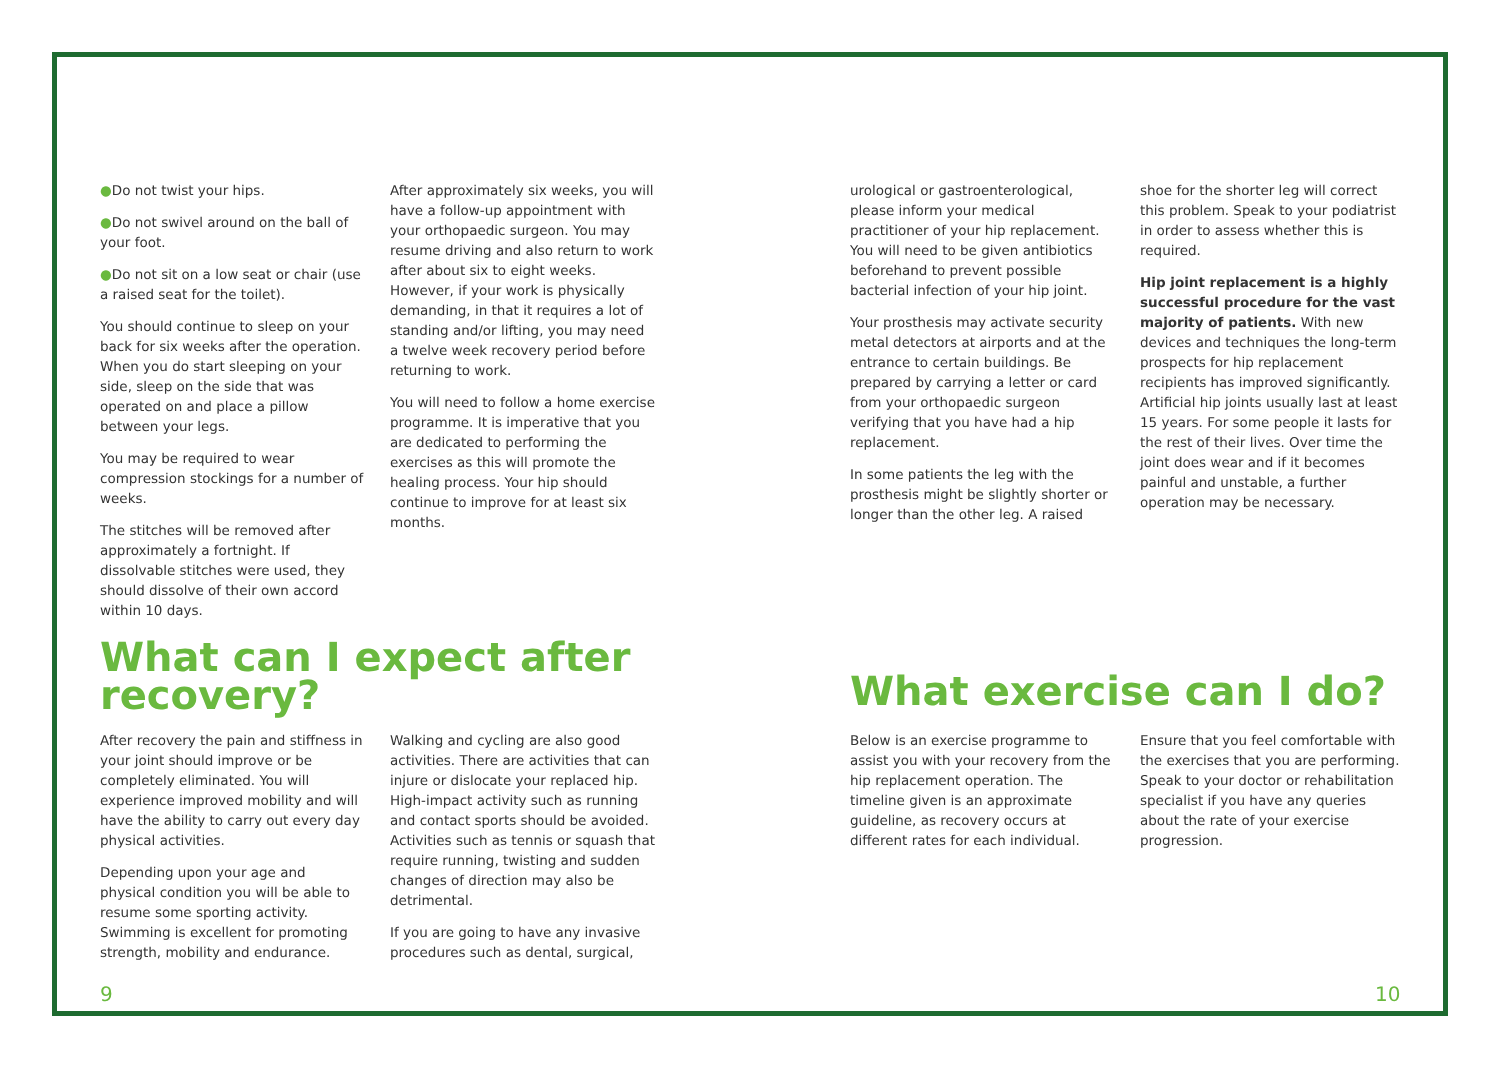●Do not twist your hips.
●Do not swivel around on the ball of your foot.
●Do not sit on a low seat or chair (use a raised seat for the toilet).
You should continue to sleep on your back for six weeks after the operation. When you do start sleeping on your side, sleep on the side that was operated on and place a pillow between your legs.
You may be required to wear compression stockings for a number of weeks.
The stitches will be removed after approximately a fortnight. If dissolvable stitches were used, they should dissolve of their own accord within 10 days.
After approximately six weeks, you will have a follow-up appointment with your orthopaedic surgeon. You may resume driving and also return to work after about six to eight weeks. However, if your work is physically demanding, in that it requires a lot of standing and/or lifting, you may need a twelve week recovery period before returning to work.
You will need to follow a home exercise programme. It is imperative that you are dedicated to performing the exercises as this will promote the healing process. Your hip should continue to improve for at least six months.
What can I expect after recovery?
After recovery the pain and stiffness in your joint should improve or be completely eliminated. You will experience improved mobility and will have the ability to carry out every day physical activities.
Depending upon your age and physical condition you will be able to resume some sporting activity. Swimming is excellent for promoting strength, mobility and endurance.
Walking and cycling are also good activities. There are activities that can injure or dislocate your replaced hip. High-impact activity such as running and contact sports should be avoided. Activities such as tennis or squash that require running, twisting and sudden changes of direction may also be detrimental.
If you are going to have any invasive procedures such as dental, surgical,
9
urological or gastroenterological, please inform your medical practitioner of your hip replacement. You will need to be given antibiotics beforehand to prevent possible bacterial infection of your hip joint.
Your prosthesis may activate security metal detectors at airports and at the entrance to certain buildings. Be prepared by carrying a letter or card from your orthopaedic surgeon verifying that you have had a hip replacement.
In some patients the leg with the prosthesis might be slightly shorter or longer than the other leg. A raised
shoe for the shorter leg will correct this problem. Speak to your podiatrist in order to assess whether this is required.
Hip joint replacement is a highly successful procedure for the vast majority of patients. With new devices and techniques the long-term prospects for hip replacement recipients has improved significantly. Artificial hip joints usually last at least 15 years. For some people it lasts for the rest of their lives. Over time the joint does wear and if it becomes painful and unstable, a further operation may be necessary.
What exercise can I do?
Below is an exercise programme to assist you with your recovery from the hip replacement operation. The timeline given is an approximate guideline, as recovery occurs at different rates for each individual.
Ensure that you feel comfortable with the exercises that you are performing. Speak to your doctor or rehabilitation specialist if you have any queries about the rate of your exercise progression.
10